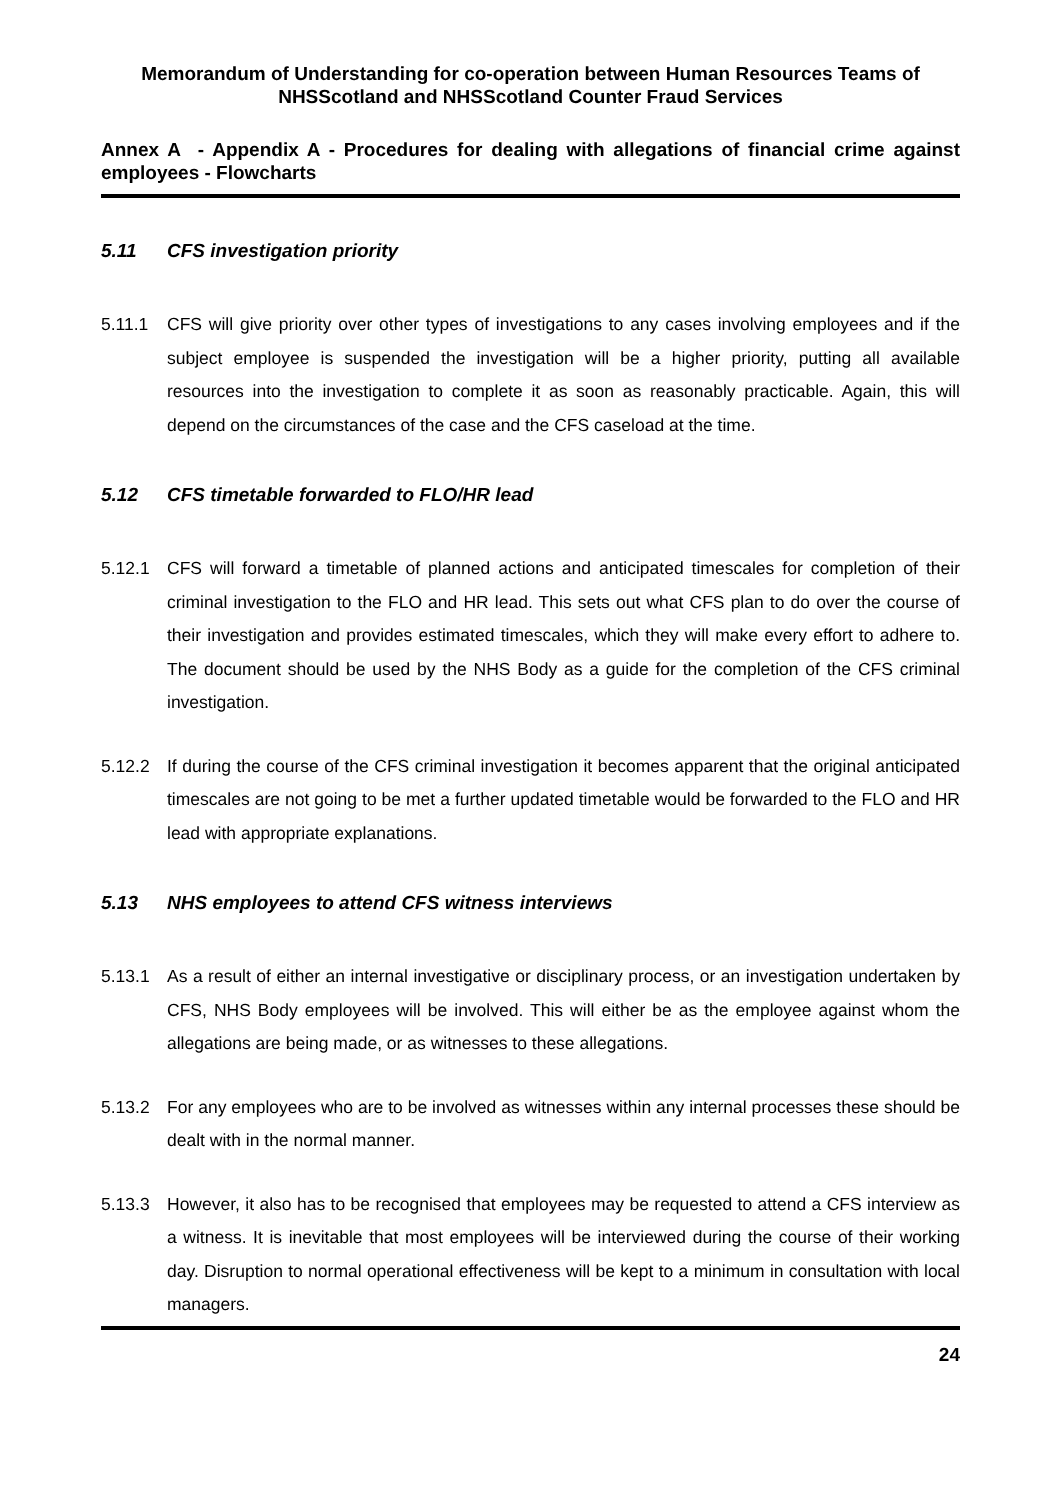Memorandum of Understanding for co-operation between Human Resources Teams of NHSScotland and NHSScotland Counter Fraud Services
Annex A - Appendix A - Procedures for dealing with allegations of financial crime against employees - Flowcharts
5.11 CFS investigation priority
5.11.1 CFS will give priority over other types of investigations to any cases involving employees and if the subject employee is suspended the investigation will be a higher priority, putting all available resources into the investigation to complete it as soon as reasonably practicable. Again, this will depend on the circumstances of the case and the CFS caseload at the time.
5.12 CFS timetable forwarded to FLO/HR lead
5.12.1 CFS will forward a timetable of planned actions and anticipated timescales for completion of their criminal investigation to the FLO and HR lead. This sets out what CFS plan to do over the course of their investigation and provides estimated timescales, which they will make every effort to adhere to. The document should be used by the NHS Body as a guide for the completion of the CFS criminal investigation.
5.12.2 If during the course of the CFS criminal investigation it becomes apparent that the original anticipated timescales are not going to be met a further updated timetable would be forwarded to the FLO and HR lead with appropriate explanations.
5.13 NHS employees to attend CFS witness interviews
5.13.1 As a result of either an internal investigative or disciplinary process, or an investigation undertaken by CFS, NHS Body employees will be involved. This will either be as the employee against whom the allegations are being made, or as witnesses to these allegations.
5.13.2 For any employees who are to be involved as witnesses within any internal processes these should be dealt with in the normal manner.
5.13.3 However, it also has to be recognised that employees may be requested to attend a CFS interview as a witness. It is inevitable that most employees will be interviewed during the course of their working day. Disruption to normal operational effectiveness will be kept to a minimum in consultation with local managers.
24